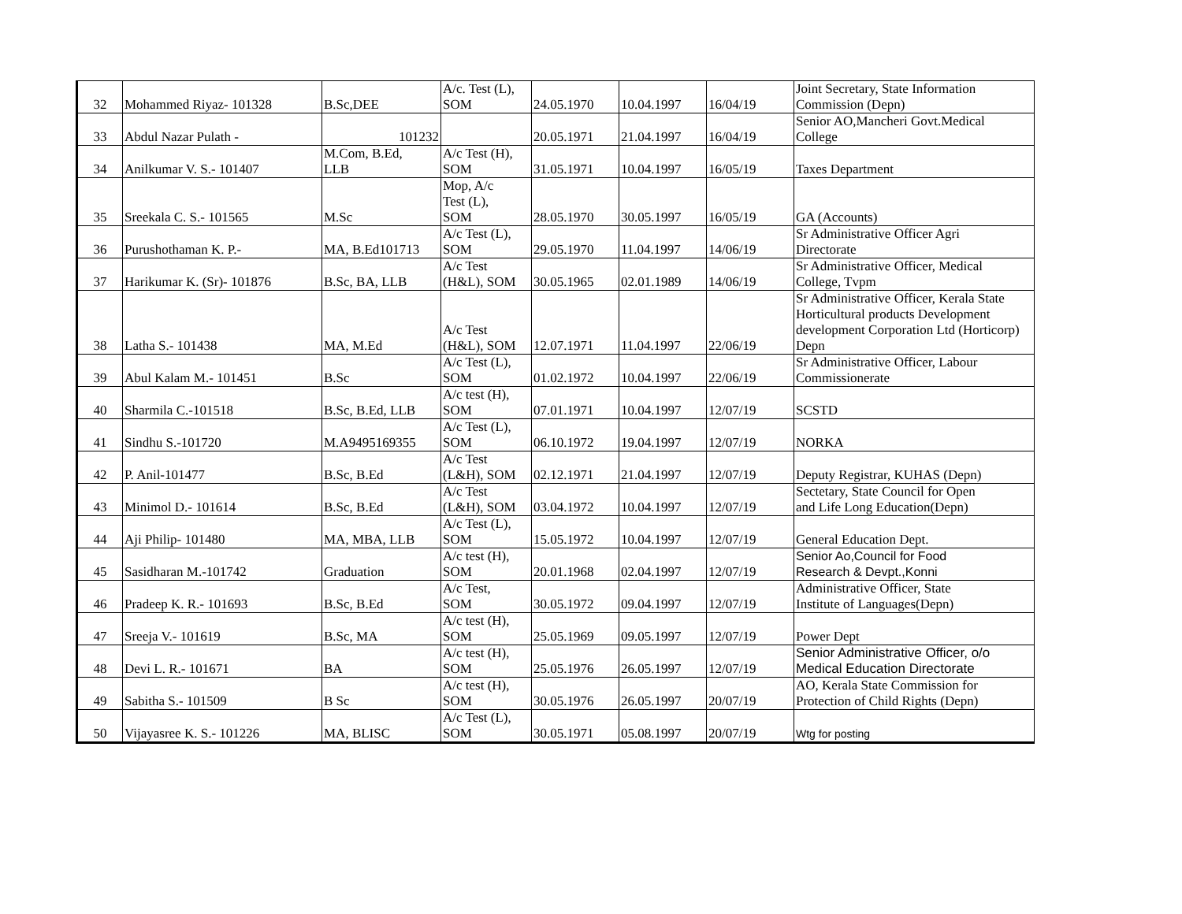| 32 | Mohammed Riyaz- 101328 | B.Sc,DEE | A/c. Test (L), SOM | 24.05.1970 | 10.04.1997 | 16/04/19 | Joint Secretary, State Information Commission (Depn) |
| 33 | Abdul Nazar Pulath - | 101232 | | 20.05.1971 | 21.04.1997 | 16/04/19 | Senior AO,Mancheri Govt.Medical College |
| 34 | Anilkumar V. S.- 101407 | M.Com, B.Ed, LLB | A/c Test (H), SOM | 31.05.1971 | 10.04.1997 | 16/05/19 | Taxes Department |
| 35 | Sreekala C. S.- 101565 | M.Sc | Mop, A/c Test (L), SOM | 28.05.1970 | 30.05.1997 | 16/05/19 | GA (Accounts) |
| 36 | Purushothaman K. P.- | MA, B.Ed101713 | A/c Test (L), SOM | 29.05.1970 | 11.04.1997 | 14/06/19 | Sr Administrative Officer Agri Directorate |
| 37 | Harikumar K. (Sr)- 101876 | B.Sc, BA, LLB | A/c Test (H&L), SOM | 30.05.1965 | 02.01.1989 | 14/06/19 | Sr Administrative Officer, Medical College, Tvpm |
| 38 | Latha S.- 101438 | MA, M.Ed | A/c Test (H&L), SOM | 12.07.1971 | 11.04.1997 | 22/06/19 | Sr Administrative Officer, Kerala State Horticultural products Development development Corporation Ltd (Horticorp) Depn |
| 39 | Abul Kalam M.- 101451 | B.Sc | A/c Test (L), SOM | 01.02.1972 | 10.04.1997 | 22/06/19 | Sr Administrative Officer, Labour Commissionerate |
| 40 | Sharmila C.-101518 | B.Sc, B.Ed, LLB | A/c test (H), SOM | 07.01.1971 | 10.04.1997 | 12/07/19 | SCSTD |
| 41 | Sindhu S.-101720 | M.A9495169355 | A/c Test (L), SOM | 06.10.1972 | 19.04.1997 | 12/07/19 | NORKA |
| 42 | P. Anil-101477 | B.Sc, B.Ed | A/c Test (L&H), SOM | 02.12.1971 | 21.04.1997 | 12/07/19 | Deputy Registrar, KUHAS (Depn) |
| 43 | Minimol D.- 101614 | B.Sc, B.Ed | A/c Test (L&H), SOM | 03.04.1972 | 10.04.1997 | 12/07/19 | Sectetary, State Council for Open and Life Long Education(Depn) |
| 44 | Aji Philip- 101480 | MA, MBA, LLB | A/c Test (L), SOM | 15.05.1972 | 10.04.1997 | 12/07/19 | General Education Dept. |
| 45 | Sasidharan M.-101742 | Graduation | A/c test (H), SOM | 20.01.1968 | 02.04.1997 | 12/07/19 | Senior Ao,Council for Food Research & Devpt.,Konni |
| 46 | Pradeep K. R.- 101693 | B.Sc, B.Ed | A/c Test, SOM | 30.05.1972 | 09.04.1997 | 12/07/19 | Administrative Officer, State Institute of Languages(Depn) |
| 47 | Sreeja V.- 101619 | B.Sc, MA | A/c test (H), SOM | 25.05.1969 | 09.05.1997 | 12/07/19 | Power Dept |
| 48 | Devi L. R.- 101671 | BA | A/c test (H), SOM | 25.05.1976 | 26.05.1997 | 12/07/19 | Senior Administrative Officer, o/o Medical Education Directorate |
| 49 | Sabitha S.- 101509 | B Sc | A/c test (H), SOM | 30.05.1976 | 26.05.1997 | 20/07/19 | AO, Kerala State Commission for Protection of Child Rights (Depn) |
| 50 | Vijayasree K. S.- 101226 | MA, BLISC | A/c Test (L), SOM | 30.05.1971 | 05.08.1997 | 20/07/19 | Wtg for posting |